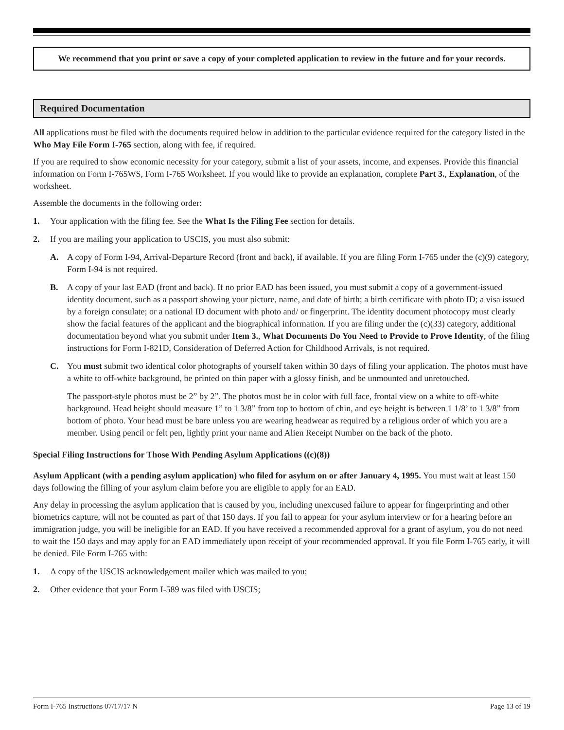We recommend that you print or save a copy of your completed application to review in the future and for your records.
Required Documentation
All applications must be filed with the documents required below in addition to the particular evidence required for the category listed in the Who May File Form I-765 section, along with fee, if required.
If you are required to show economic necessity for your category, submit a list of your assets, income, and expenses. Provide this financial information on Form I-765WS, Form I-765 Worksheet. If you would like to provide an explanation, complete Part 3., Explanation, of the worksheet.
Assemble the documents in the following order:
1. Your application with the filing fee. See the What Is the Filing Fee section for details.
2. If you are mailing your application to USCIS, you must also submit:
A. A copy of Form I-94, Arrival-Departure Record (front and back), if available. If you are filing Form I-765 under the (c)(9) category, Form I-94 is not required.
B. A copy of your last EAD (front and back). If no prior EAD has been issued, you must submit a copy of a government-issued identity document, such as a passport showing your picture, name, and date of birth; a birth certificate with photo ID; a visa issued by a foreign consulate; or a national ID document with photo and/ or fingerprint. The identity document photocopy must clearly show the facial features of the applicant and the biographical information. If you are filing under the (c)(33) category, additional documentation beyond what you submit under Item 3., What Documents Do You Need to Provide to Prove Identity, of the filing instructions for Form I-821D, Consideration of Deferred Action for Childhood Arrivals, is not required.
C. You must submit two identical color photographs of yourself taken within 30 days of filing your application. The photos must have a white to off-white background, be printed on thin paper with a glossy finish, and be unmounted and unretouched.
The passport-style photos must be 2” by 2”. The photos must be in color with full face, frontal view on a white to off-white background. Head height should measure 1” to 1 3/8” from top to bottom of chin, and eye height is between 1 1/8’ to 1 3/8” from bottom of photo. Your head must be bare unless you are wearing headwear as required by a religious order of which you are a member. Using pencil or felt pen, lightly print your name and Alien Receipt Number on the back of the photo.
Special Filing Instructions for Those With Pending Asylum Applications ((c)(8))
Asylum Applicant (with a pending asylum application) who filed for asylum on or after January 4, 1995. You must wait at least 150 days following the filling of your asylum claim before you are eligible to apply for an EAD.
Any delay in processing the asylum application that is caused by you, including unexcused failure to appear for fingerprinting and other biometrics capture, will not be counted as part of that 150 days. If you fail to appear for your asylum interview or for a hearing before an immigration judge, you will be ineligible for an EAD. If you have received a recommended approval for a grant of asylum, you do not need to wait the 150 days and may apply for an EAD immediately upon receipt of your recommended approval. If you file Form I-765 early, it will be denied. File Form I-765 with:
1. A copy of the USCIS acknowledgement mailer which was mailed to you;
2. Other evidence that your Form I-589 was filed with USCIS;
Form I-765 Instructions 07/17/17 N Page 13 of 19